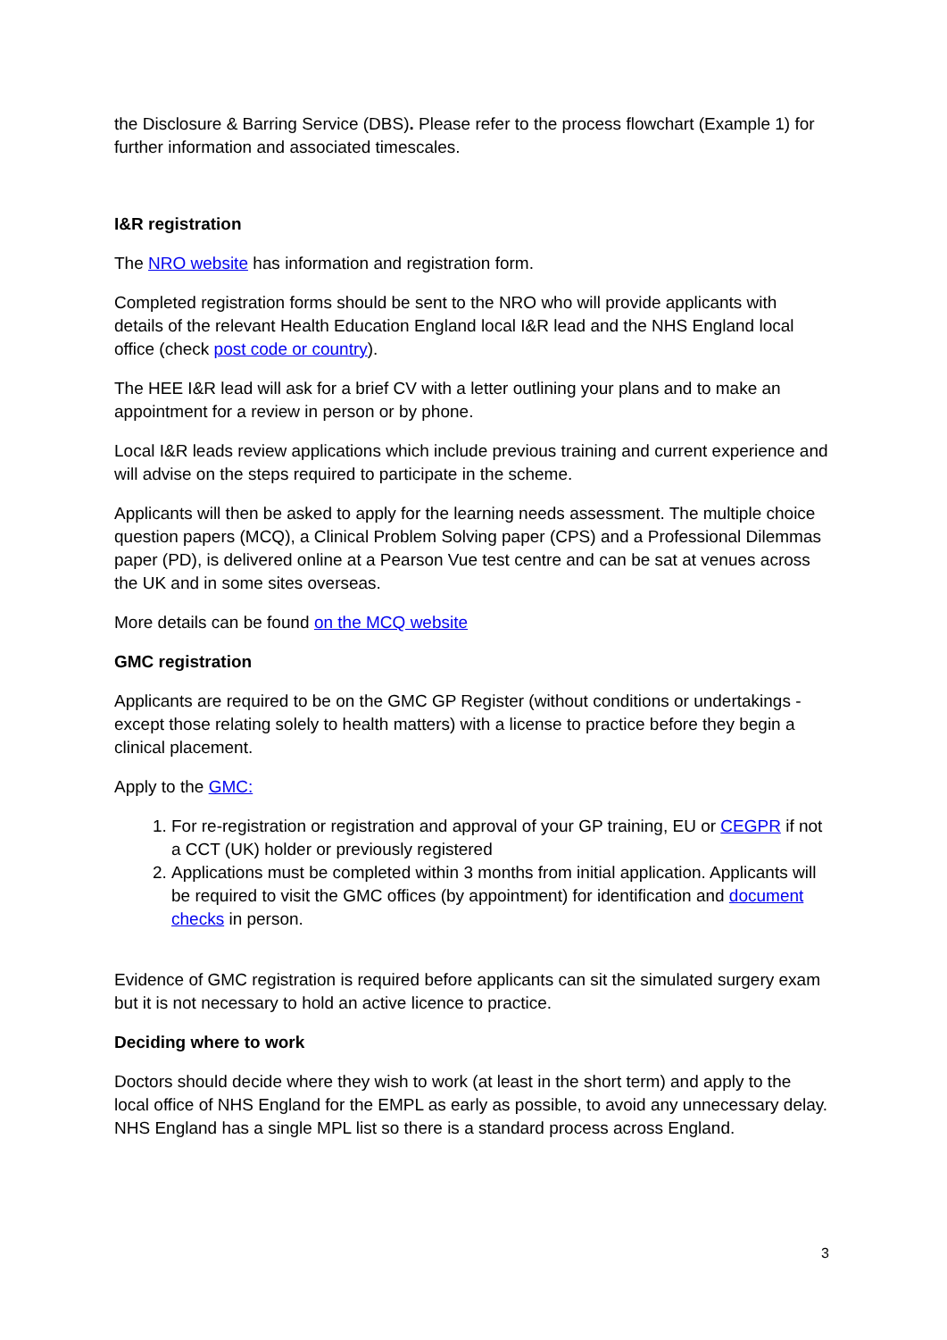the Disclosure & Barring Service (DBS). Please refer to the process flowchart (Example 1) for further information and associated timescales.
I&R registration
The NRO website has information and registration form.
Completed registration forms should be sent to the NRO who will provide applicants with details of the relevant Health Education England local I&R lead and the NHS England local office (check post code or country).
The HEE I&R lead will ask for a brief CV with a letter outlining your plans and to make an appointment for a review in person or by phone.
Local I&R leads review applications which include previous training and current experience and will advise on the steps required to participate in the scheme.
Applicants will then be asked to apply for the learning needs assessment. The multiple choice question papers (MCQ), a Clinical Problem Solving paper (CPS) and a Professional Dilemmas paper (PD), is delivered online at a Pearson Vue test centre and can be sat at venues across the UK and in some sites overseas.
More details can be found on the MCQ website
GMC registration
Applicants are required to be on the GMC GP Register (without conditions or undertakings - except those relating solely to health matters) with a license to practice before they begin a clinical placement.
Apply to the GMC:
1. For re-registration or registration and approval of your GP training, EU or CEGPR if not a CCT (UK) holder or previously registered
2. Applications must be completed within 3 months from initial application. Applicants will be required to visit the GMC offices (by appointment) for identification and document checks in person.
Evidence of GMC registration is required before applicants can sit the simulated surgery exam but it is not necessary to hold an active licence to practice.
Deciding where to work
Doctors should decide where they wish to work (at least in the short term) and apply to the local office of NHS England for the EMPL as early as possible, to avoid any unnecessary delay. NHS England has a single MPL list so there is a standard process across England.
3